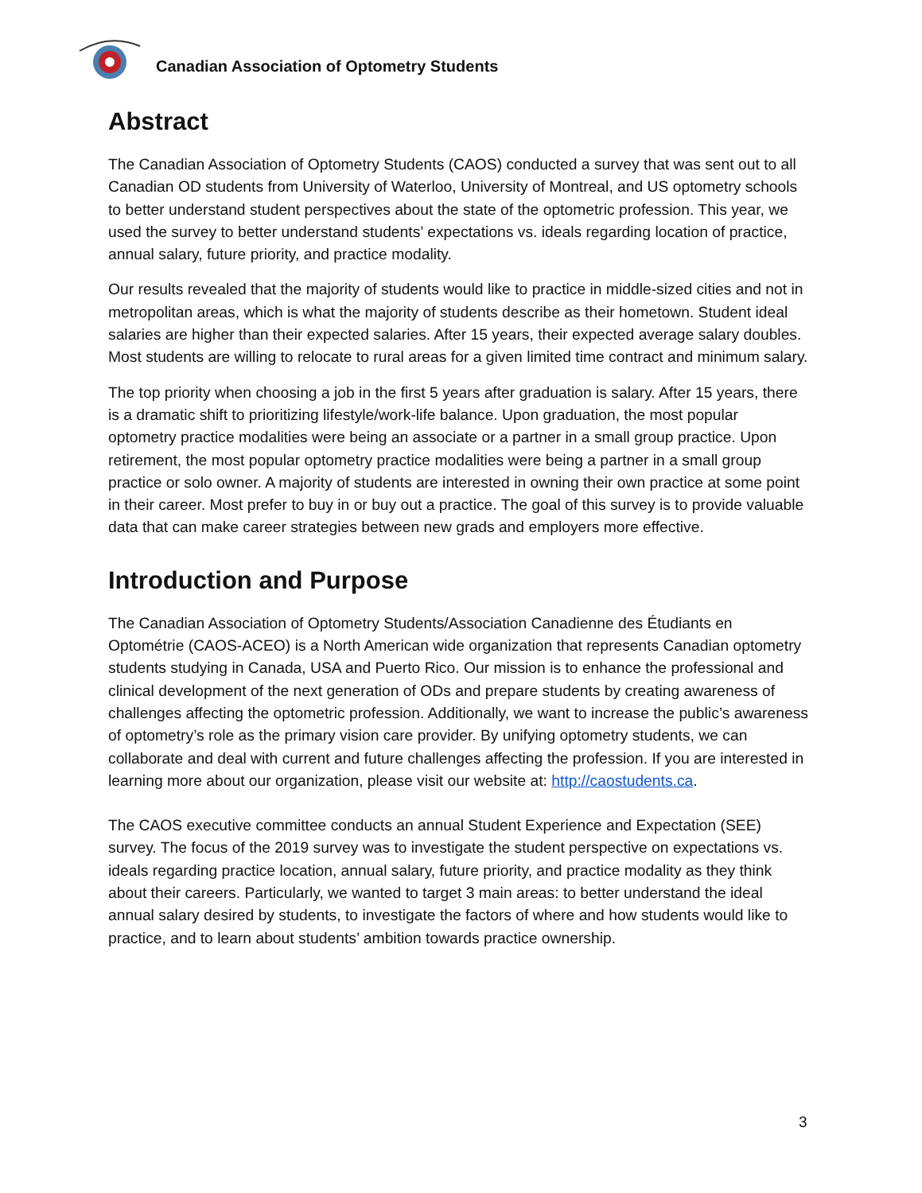Canadian Association of Optometry Students
Abstract
The Canadian Association of Optometry Students (CAOS) conducted a survey that was sent out to all Canadian OD students from University of Waterloo, University of Montreal, and US optometry schools to better understand student perspectives about the state of the optometric profession. This year, we used the survey to better understand students’ expectations vs. ideals regarding location of practice, annual salary, future priority, and practice modality.
Our results revealed that the majority of students would like to practice in middle-sized cities and not in metropolitan areas, which is what the majority of students describe as their hometown. Student ideal salaries are higher than their expected salaries. After 15 years, their expected average salary doubles. Most students are willing to relocate to rural areas for a given limited time contract and minimum salary.
The top priority when choosing a job in the first 5 years after graduation is salary. After 15 years, there is a dramatic shift to prioritizing lifestyle/work-life balance. Upon graduation, the most popular optometry practice modalities were being an associate or a partner in a small group practice. Upon retirement, the most popular optometry practice modalities were being a partner in a small group practice or solo owner. A majority of students are interested in owning their own practice at some point in their career. Most prefer to buy in or buy out a practice. The goal of this survey is to provide valuable data that can make career strategies between new grads and employers more effective.
Introduction and Purpose
The Canadian Association of Optometry Students/Association Canadienne des Étudiants en Optométrie (CAOS-ACEO) is a North American wide organization that represents Canadian optometry students studying in Canada, USA and Puerto Rico. Our mission is to enhance the professional and clinical development of the next generation of ODs and prepare students by creating awareness of challenges affecting the optometric profession. Additionally, we want to increase the public’s awareness of optometry’s role as the primary vision care provider. By unifying optometry students, we can collaborate and deal with current and future challenges affecting the profession. If you are interested in learning more about our organization, please visit our website at: http://caostudents.ca.
The CAOS executive committee conducts an annual Student Experience and Expectation (SEE) survey. The focus of the 2019 survey was to investigate the student perspective on expectations vs. ideals regarding practice location, annual salary, future priority, and practice modality as they think about their careers. Particularly, we wanted to target 3 main areas: to better understand the ideal annual salary desired by students, to investigate the factors of where and how students would like to practice, and to learn about students’ ambition towards practice ownership.
3